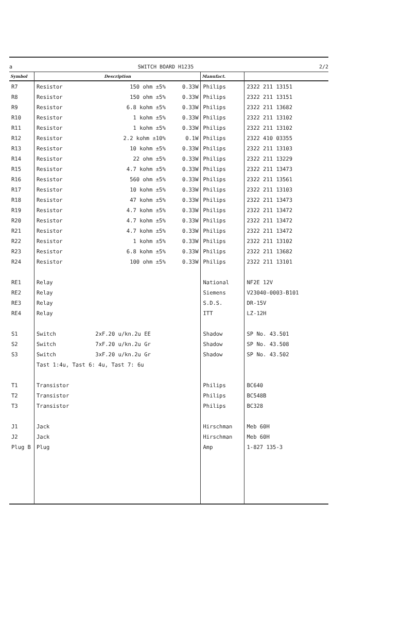a SWITCH BOARD H1235 2/2
| Symbol | Description | | | Manufact. | |
| --- | --- | --- | --- | --- | --- |
| R7 | Resistor | 150 ohm ±5% | 0.33W | Philips | 2322 211 13151 |
| R8 | Resistor | 150 ohm ±5% | 0.33W | Philips | 2322 211 13151 |
| R9 | Resistor | 6.8 kohm ±5% | 0.33W | Philips | 2322 211 13682 |
| R10 | Resistor | 1 kohm ±5% | 0.33W | Philips | 2322 211 13102 |
| R11 | Resistor | 1 kohm ±5% | 0.33W | Philips | 2322 211 13102 |
| R12 | Resistor | 2.2 kohm ±10% | 0.1W | Philips | 2322 410 03355 |
| R13 | Resistor | 10 kohm ±5% | 0.33W | Philips | 2322 211 13103 |
| R14 | Resistor | 22 ohm ±5% | 0.33W | Philips | 2322 211 13229 |
| R15 | Resistor | 4.7 kohm ±5% | 0.33W | Philips | 2322 211 13473 |
| R16 | Resistor | 560 ohm ±5% | 0.33W | Philips | 2322 211 13561 |
| R17 | Resistor | 10 kohm ±5% | 0.33W | Philips | 2322 211 13103 |
| R18 | Resistor | 47 kohm ±5% | 0.33W | Philips | 2322 211 13473 |
| R19 | Resistor | 4.7 kohm ±5% | 0.33W | Philips | 2322 211 13472 |
| R20 | Resistor | 4.7 kohm ±5% | 0.33W | Philips | 2322 211 13472 |
| R21 | Resistor | 4.7 kohm ±5% | 0.33W | Philips | 2322 211 13472 |
| R22 | Resistor | 1 kohm ±5% | 0.33W | Philips | 2322 211 13102 |
| R23 | Resistor | 6.8 kohm ±5% | 0.33W | Philips | 2322 211 13682 |
| R24 | Resistor | 100 ohm ±5% | 0.33W | Philips | 2322 211 13101 |
| RE1 | Relay | | | National | NF2E 12V |
| RE2 | Relay | | | Siemens | V23040-0003-B101 |
| RE3 | Relay | | | S.D.S. | DR-15V |
| RE4 | Relay | | | ITT | LZ-12H |
| S1 | Switch | 2xF.20 u/kn.2u EE | | Shadow | SP No. 43.501 |
| S2 | Switch | 7xF.20 u/kn.2u Gr | | Shadow | SP No. 43.508 |
| S3 | Switch | 3xF.20 u/kn.2u Gr | | Shadow | SP No. 43.502 |
| | Tast 1:4u, Tast 6: 4u, Tast 7: 6u | | | | |
| T1 | Transistor | | | Philips | BC640 |
| T2 | Transistor | | | Philips | BC548B |
| T3 | Transistor | | | Philips | BC328 |
| J1 | Jack | | | Hirschman | Meb 60H |
| J2 | Jack | | | Hirschman | Meb 60H |
| Plug B | Plug | | | Amp | 1-827 135-3 |